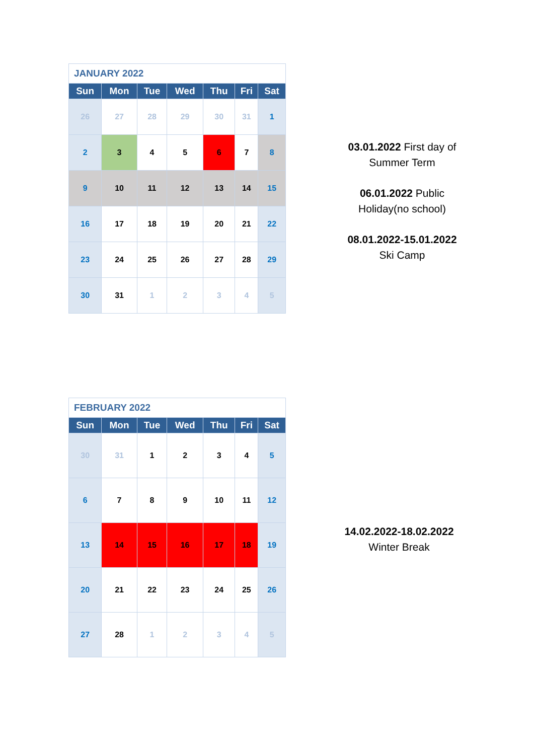| JANUARY 2022 | | | | | | |
| Sun | Mon | Tue | Wed | Thu | Fri | Sat |
| 26 | 27 | 28 | 29 | 30 | 31 | 1 |
| 2 | 3 | 4 | 5 | 6 | 7 | 8 |
| 9 | 10 | 11 | 12 | 13 | 14 | 15 |
| 16 | 17 | 18 | 19 | 20 | 21 | 22 |
| 23 | 24 | 25 | 26 | 27 | 28 | 29 |
| 30 | 31 | 1 | 2 | 3 | 4 | 5 |
03.01.2022 First day of
Summer Term
06.01.2022 Public
Holiday(no school)
08.01.2022-15.01.2022
Ski Camp
| FEBRUARY 2022 | | | | | | |
| Sun | Mon | Tue | Wed | Thu | Fri | Sat |
| 30 | 31 | 1 | 2 | 3 | 4 | 5 |
| 6 | 7 | 8 | 9 | 10 | 11 | 12 |
| 13 | 14 | 15 | 16 | 17 | 18 | 19 |
| 20 | 21 | 22 | 23 | 24 | 25 | 26 |
| 27 | 28 | 1 | 2 | 3 | 4 | 5 |
14.02.2022-18.02.2022
Winter Break